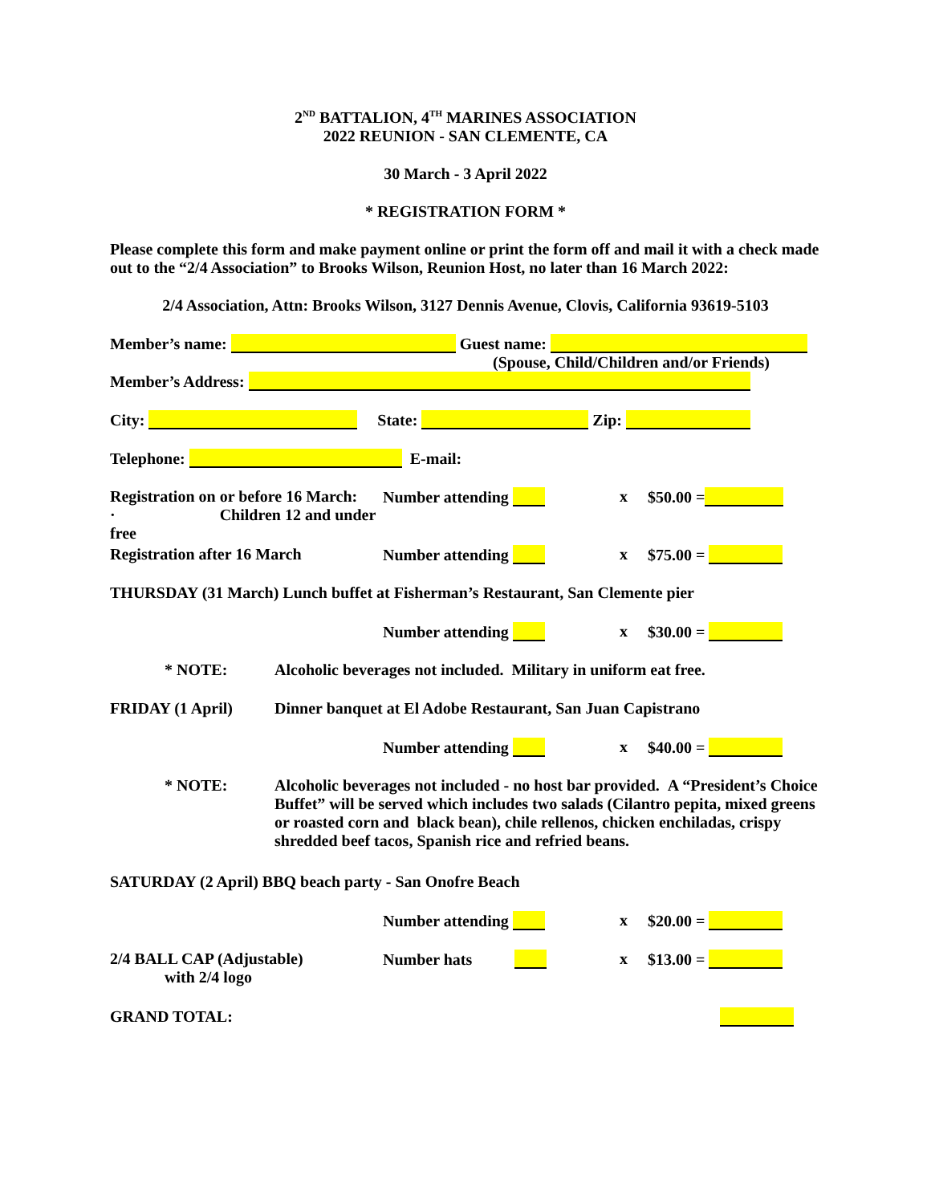2<sup>ND</sup> BATTALION, 4<sup>TH</sup> MARINES ASSOCIATION
2022 REUNION - SAN CLEMENTE, CA
30 March - 3 April 2022
* REGISTRATION FORM *
Please complete this form and make payment online or print the form off and mail it with a check made out to the “2/4 Association” to Brooks Wilson, Reunion Host, no later than 16 March 2022:
2/4 Association, Attn: Brooks Wilson, 3127 Dennis Avenue, Clovis, California 93619-5103
Member’s name: Guest name:
(Spouse, Child/Children and/or Friends)
Member’s Address:
City: State: Zip:
Telephone: E-mail:
Registration on or before 16 March:
· Children 12 and under free
Number attending x $50.00 =
Registration after 16 March Number attending x $75.00 =
THURSDAY (31 March) Lunch buffet at Fisherman’s Restaurant, San Clemente pier
Number attending x $30.00 =
* NOTE: Alcoholic beverages not included. Military in uniform eat free.
FRIDAY (1 April) Dinner banquet at El Adobe Restaurant, San Juan Capistrano
Number attending x $40.00 =
* NOTE: Alcoholic beverages not included - no host bar provided. A “President’s Choice Buffet” will be served which includes two salads (Cilantro pepita, mixed greens or roasted corn and black bean), chile rellenos, chicken enchiladas, crispy shredded beef tacos, Spanish rice and refried beans.
SATURDAY (2 April) BBQ beach party - San Onofre Beach
Number attending x $20.00 =
2/4 BALL CAP (Adjustable)
with 2/4 logo
Number hats x $13.00 =
GRAND TOTAL: